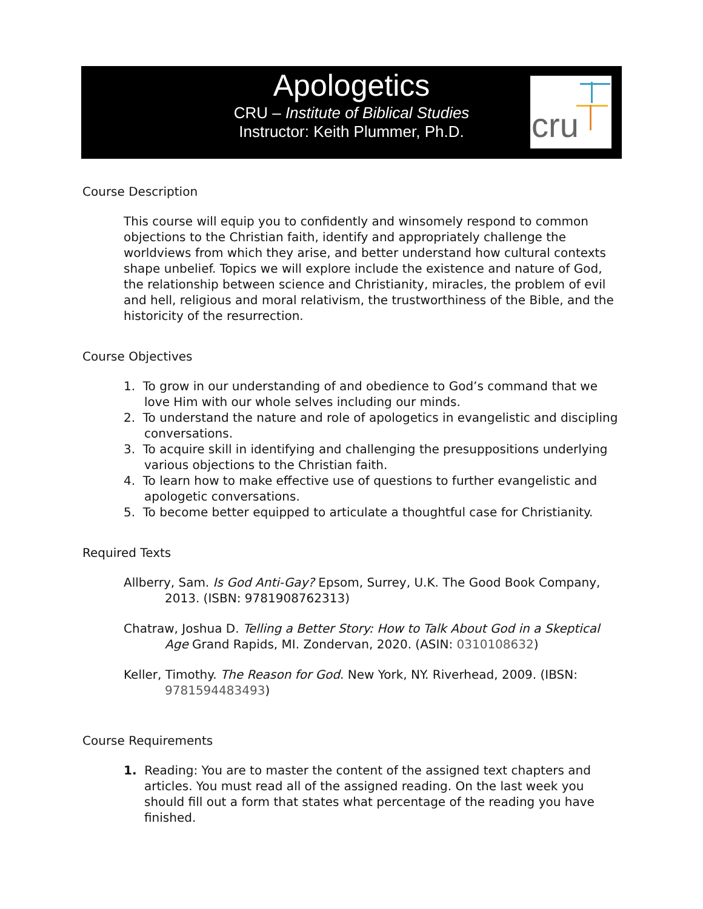Apologetics
CRU – Institute of Biblical Studies
Instructor: Keith Plummer, Ph.D.
cru
Course Description
This course will equip you to confidently and winsomely respond to common objections to the Christian faith, identify and appropriately challenge the worldviews from which they arise, and better understand how cultural contexts shape unbelief. Topics we will explore include the existence and nature of God, the relationship between science and Christianity, miracles, the problem of evil and hell, religious and moral relativism, the trustworthiness of the Bible, and the historicity of the resurrection.
Course Objectives
1. To grow in our understanding of and obedience to God’s command that we love Him with our whole selves including our minds.
2. To understand the nature and role of apologetics in evangelistic and discipling conversations.
3. To acquire skill in identifying and challenging the presuppositions underlying various objections to the Christian faith.
4. To learn how to make effective use of questions to further evangelistic and apologetic conversations.
5. To become better equipped to articulate a thoughtful case for Christianity.
Required Texts
Allberry, Sam. Is God Anti-Gay? Epsom, Surrey, U.K. The Good Book Company, 2013. (ISBN: 9781908762313)
Chatraw, Joshua D. Telling a Better Story: How to Talk About God in a Skeptical Age Grand Rapids, MI. Zondervan, 2020. (ASIN: 0310108632)
Keller, Timothy. The Reason for God. New York, NY. Riverhead, 2009. (IBSN: 9781594483493)
Course Requirements
1. Reading: You are to master the content of the assigned text chapters and articles. You must read all of the assigned reading. On the last week you should fill out a form that states what percentage of the reading you have finished.